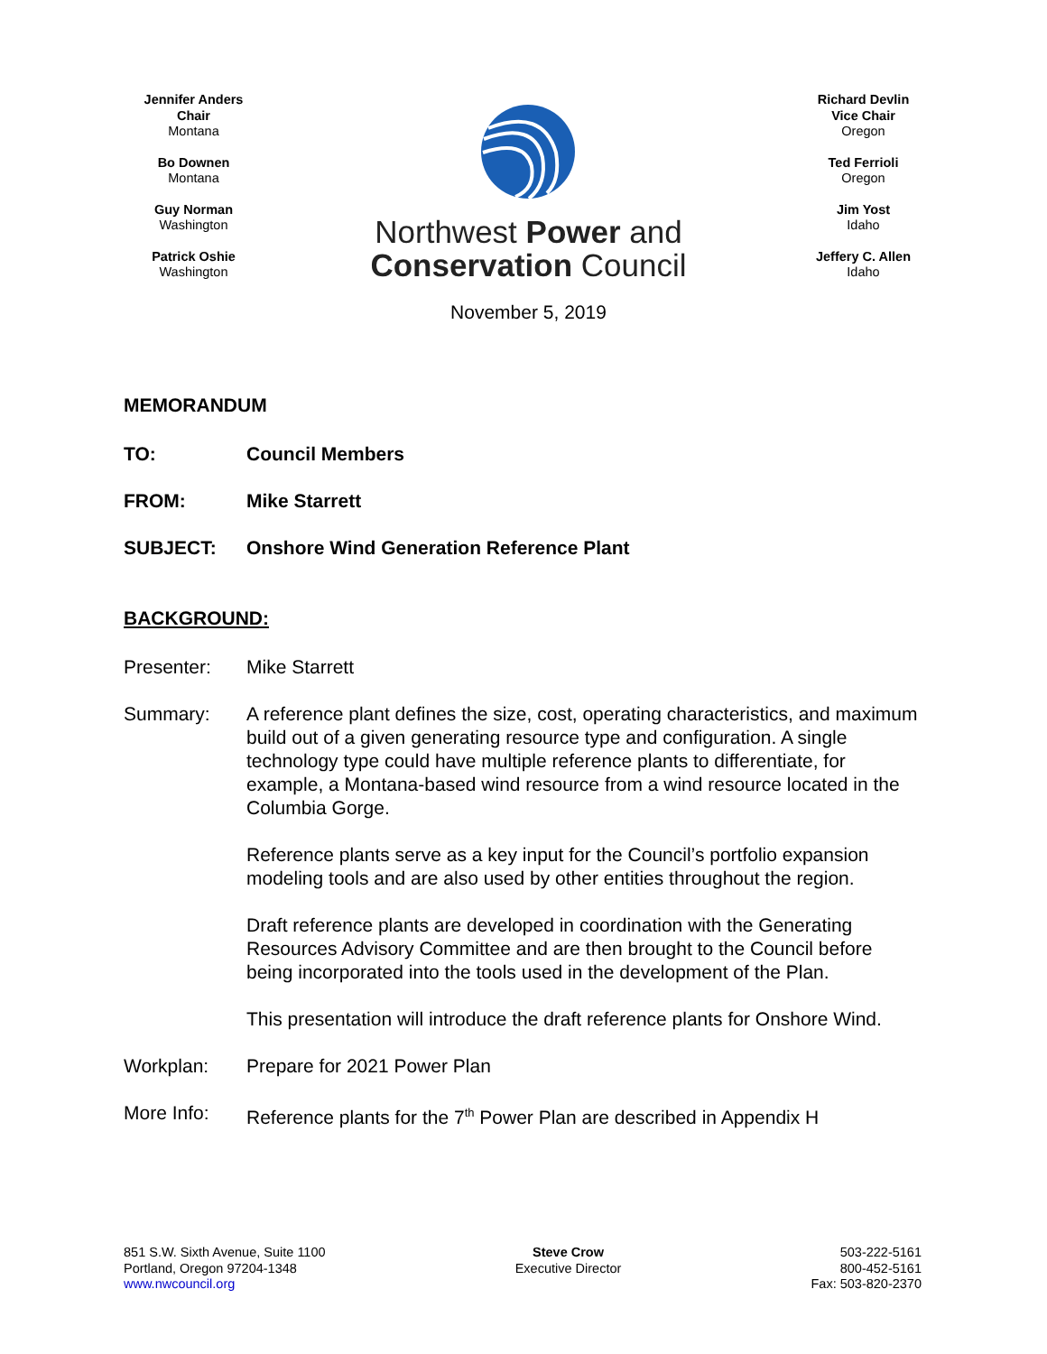Jennifer Anders
Chair
Montana
Bo Downen
Montana
Guy Norman
Washington
Patrick Oshie
Washington
Northwest Power and
Conservation Council
November 5, 2019
Richard Devlin
Vice Chair
Oregon
Ted Ferrioli
Oregon
Jim Yost
Idaho
Jeffery C. Allen
Idaho
MEMORANDUM
TO: Council Members
FROM: Mike Starrett
SUBJECT: Onshore Wind Generation Reference Plant
BACKGROUND:
Presenter: Mike Starrett
Summary: A reference plant defines the size, cost, operating characteristics, and maximum build out of a given generating resource type and configuration. A single technology type could have multiple reference plants to differentiate, for example, a Montana-based wind resource from a wind resource located in the Columbia Gorge.
Reference plants serve as a key input for the Council’s portfolio expansion modeling tools and are also used by other entities throughout the region.
Draft reference plants are developed in coordination with the Generating Resources Advisory Committee and are then brought to the Council before being incorporated into the tools used in the development of the Plan.
This presentation will introduce the draft reference plants for Onshore Wind.
Workplan: Prepare for 2021 Power Plan
More Info: Reference plants for the 7<sup>th</sup> Power Plan are described in Appendix H
851 S.W. Sixth Avenue, Suite 1100
Portland, Oregon 97204-1348
www.nwcouncil.org
Steve Crow
Executive Director
503-222-5161
800-452-5161
Fax: 503-820-2370